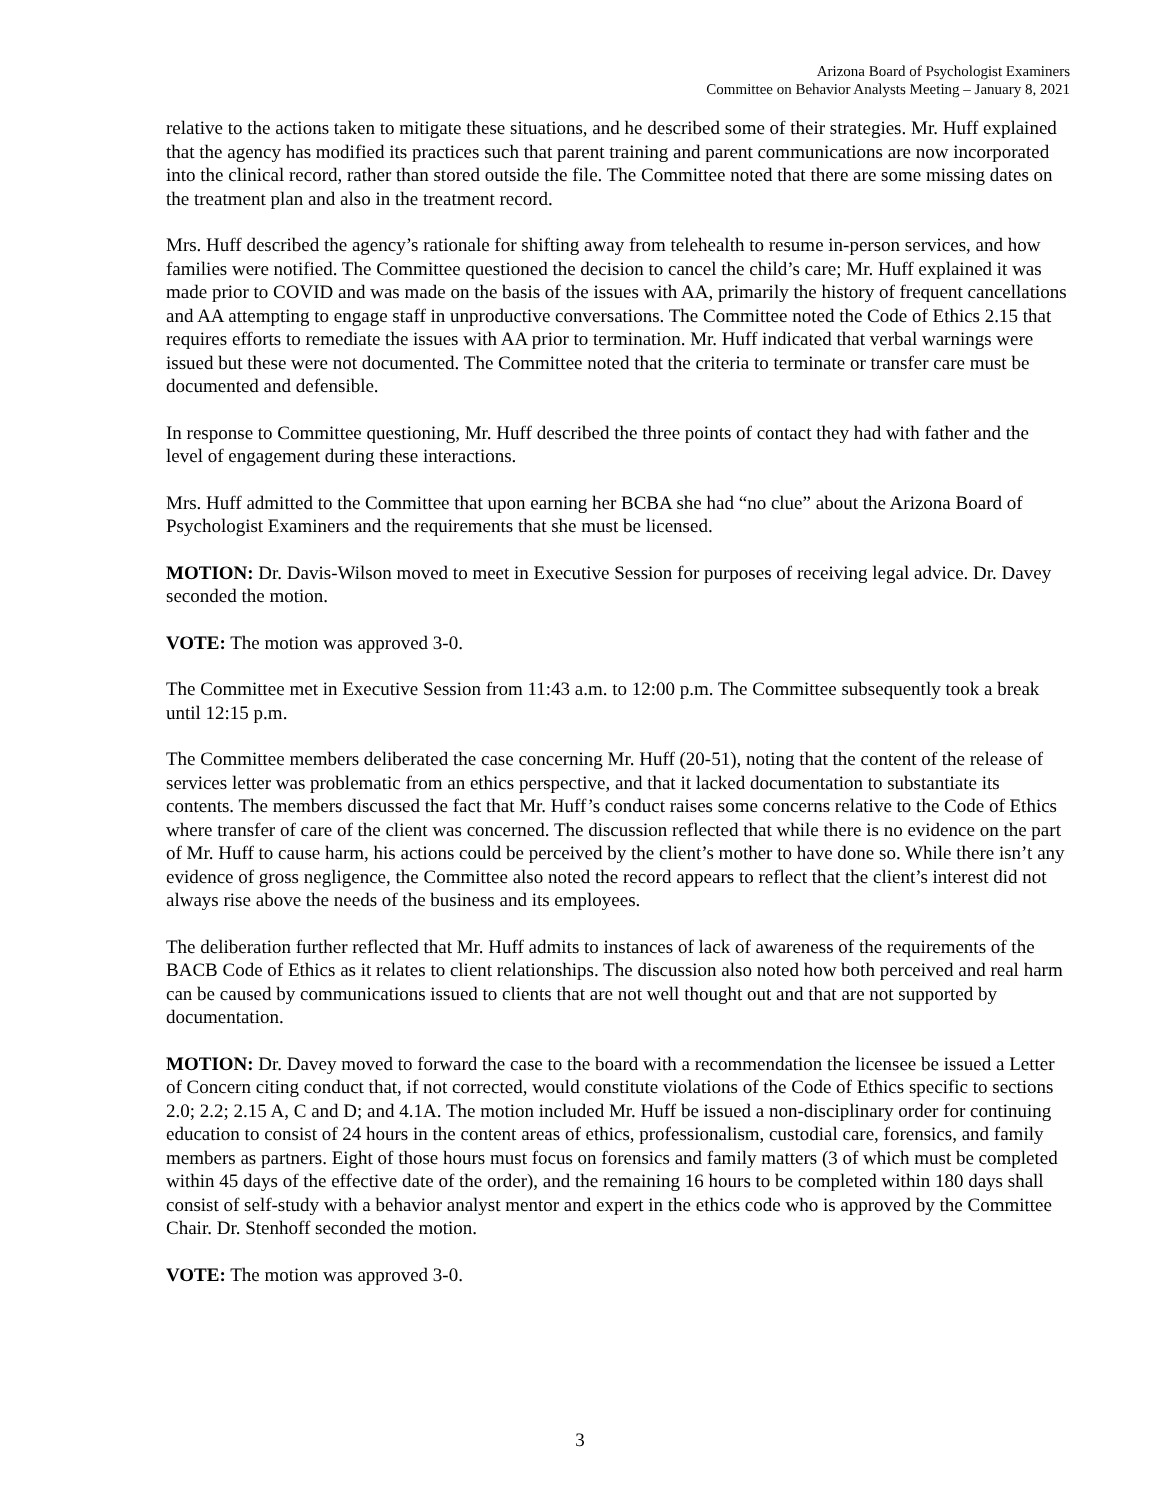Arizona Board of Psychologist Examiners
Committee on Behavior Analysts Meeting – January 8, 2021
relative to the actions taken to mitigate these situations, and he described some of their strategies. Mr. Huff explained that the agency has modified its practices such that parent training and parent communications are now incorporated into the clinical record, rather than stored outside the file. The Committee noted that there are some missing dates on the treatment plan and also in the treatment record.
Mrs. Huff described the agency’s rationale for shifting away from telehealth to resume in-person services, and how families were notified. The Committee questioned the decision to cancel the child’s care; Mr. Huff explained it was made prior to COVID and was made on the basis of the issues with AA, primarily the history of frequent cancellations and AA attempting to engage staff in unproductive conversations. The Committee noted the Code of Ethics 2.15 that requires efforts to remediate the issues with AA prior to termination. Mr. Huff indicated that verbal warnings were issued but these were not documented. The Committee noted that the criteria to terminate or transfer care must be documented and defensible.
In response to Committee questioning, Mr. Huff described the three points of contact they had with father and the level of engagement during these interactions.
Mrs. Huff admitted to the Committee that upon earning her BCBA she had “no clue” about the Arizona Board of Psychologist Examiners and the requirements that she must be licensed.
MOTION: Dr. Davis-Wilson moved to meet in Executive Session for purposes of receiving legal advice. Dr. Davey seconded the motion.
VOTE: The motion was approved 3-0.
The Committee met in Executive Session from 11:43 a.m. to 12:00 p.m. The Committee subsequently took a break until 12:15 p.m.
The Committee members deliberated the case concerning Mr. Huff (20-51), noting that the content of the release of services letter was problematic from an ethics perspective, and that it lacked documentation to substantiate its contents. The members discussed the fact that Mr. Huff’s conduct raises some concerns relative to the Code of Ethics where transfer of care of the client was concerned. The discussion reflected that while there is no evidence on the part of Mr. Huff to cause harm, his actions could be perceived by the client’s mother to have done so. While there isn’t any evidence of gross negligence, the Committee also noted the record appears to reflect that the client’s interest did not always rise above the needs of the business and its employees.
The deliberation further reflected that Mr. Huff admits to instances of lack of awareness of the requirements of the BACB Code of Ethics as it relates to client relationships. The discussion also noted how both perceived and real harm can be caused by communications issued to clients that are not well thought out and that are not supported by documentation.
MOTION: Dr. Davey moved to forward the case to the board with a recommendation the licensee be issued a Letter of Concern citing conduct that, if not corrected, would constitute violations of the Code of Ethics specific to sections 2.0; 2.2; 2.15 A, C and D; and 4.1A. The motion included Mr. Huff be issued a non-disciplinary order for continuing education to consist of 24 hours in the content areas of ethics, professionalism, custodial care, forensics, and family members as partners. Eight of those hours must focus on forensics and family matters (3 of which must be completed within 45 days of the effective date of the order), and the remaining 16 hours to be completed within 180 days shall consist of self-study with a behavior analyst mentor and expert in the ethics code who is approved by the Committee Chair. Dr. Stenhoff seconded the motion.
VOTE: The motion was approved 3-0.
3